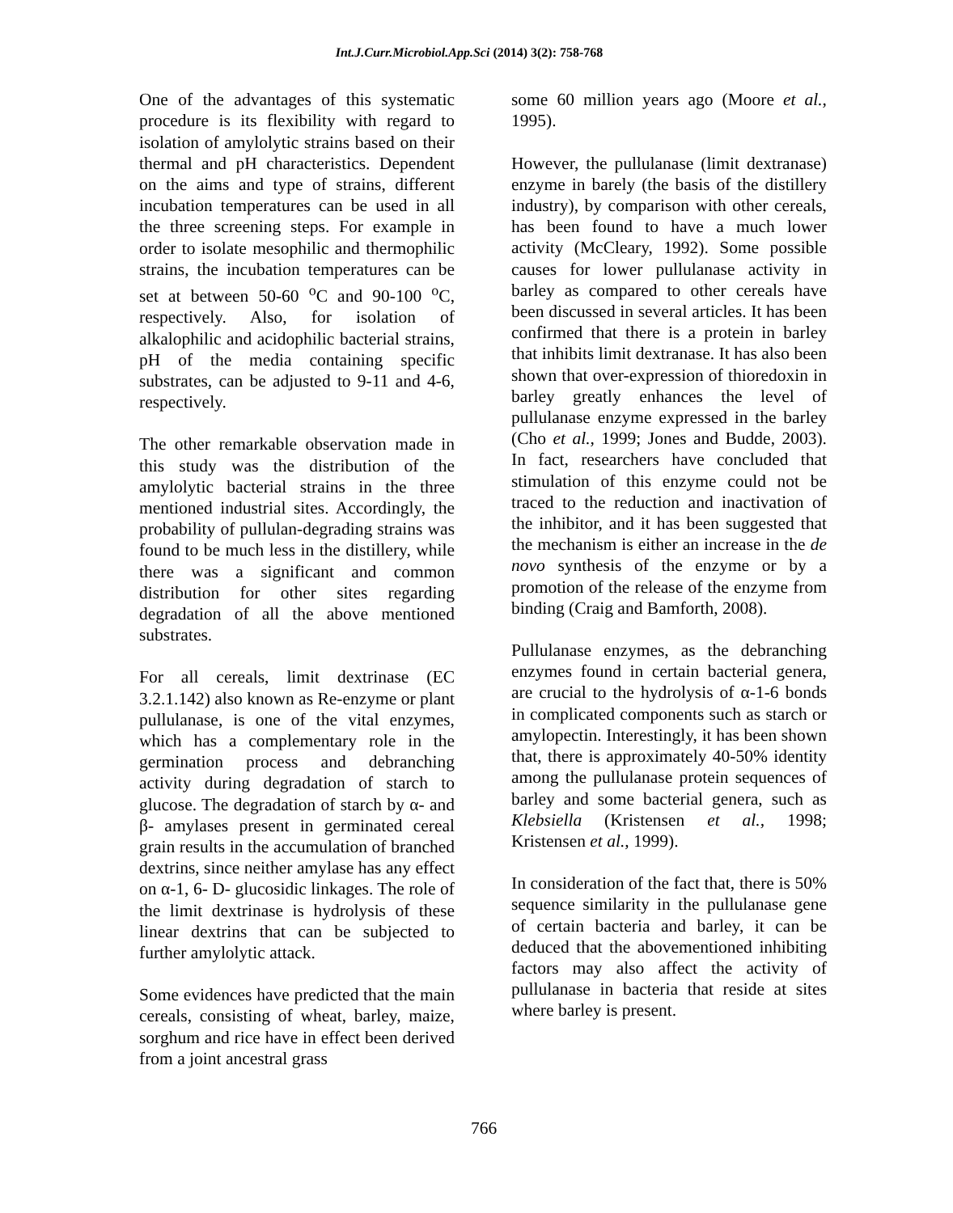Int.J.Curr.Microbiol.App.Sci (2014) 3(2): 758-768
One of the advantages of this systematic procedure is its flexibility with regard to isolation of amylolytic strains based on their thermal and pH characteristics. Dependent on the aims and type of strains, different incubation temperatures can be used in all the three screening steps. For example in order to isolate mesophilic and thermophilic strains, the incubation temperatures can be set at between 50-60 <sup>o</sup>C and 90-100 <sup>o</sup>C, respectively. Also, for isolation of alkalophilic and acidophilic bacterial strains, pH of the media containing specific substrates, can be adjusted to 9-11 and 4-6, respectively.
The other remarkable observation made in this study was the distribution of the amylolytic bacterial strains in the three mentioned industrial sites. Accordingly, the probability of pullulan-degrading strains was found to be much less in the distillery, while there was a significant and common distribution for other sites regarding degradation of all the above mentioned substrates.
For all cereals, limit dextrinase (EC 3.2.1.142) also known as Re-enzyme or plant pullulanase, is one of the vital enzymes, which has a complementary role in the germination process and debranching activity during degradation of starch to glucose. The degradation of starch by α- and β- amylases present in germinated cereal grain results in the accumulation of branched dextrins, since neither amylase has any effect on α-1, 6- D- glucosidic linkages. The role of the limit dextrinase is hydrolysis of these linear dextrins that can be subjected to further amylolytic attack.
Some evidences have predicted that the main cereals, consisting of wheat, barley, maize, sorghum and rice have in effect been derived from a joint ancestral grass
some 60 million years ago (Moore et al., 1995).
However, the pullulanase (limit dextranase) enzyme in barely (the basis of the distillery industry), by comparison with other cereals, has been found to have a much lower activity (McCleary, 1992). Some possible causes for lower pullulanase activity in barley as compared to other cereals have been discussed in several articles. It has been confirmed that there is a protein in barley that inhibits limit dextranase. It has also been shown that over-expression of thioredoxin in barley greatly enhances the level of pullulanase enzyme expressed in the barley (Cho et al., 1999; Jones and Budde, 2003). In fact, researchers have concluded that stimulation of this enzyme could not be traced to the reduction and inactivation of the inhibitor, and it has been suggested that the mechanism is either an increase in the de novo synthesis of the enzyme or by a promotion of the release of the enzyme from binding (Craig and Bamforth, 2008).
Pullulanase enzymes, as the debranching enzymes found in certain bacterial genera, are crucial to the hydrolysis of α-1-6 bonds in complicated components such as starch or amylopectin. Interestingly, it has been shown that, there is approximately 40-50% identity among the pullulanase protein sequences of barley and some bacterial genera, such as Klebsiella (Kristensen et al., 1998; Kristensen et al., 1999).
In consideration of the fact that, there is 50% sequence similarity in the pullulanase gene of certain bacteria and barley, it can be deduced that the abovementioned inhibiting factors may also affect the activity of pullulanase in bacteria that reside at sites where barley is present.
766